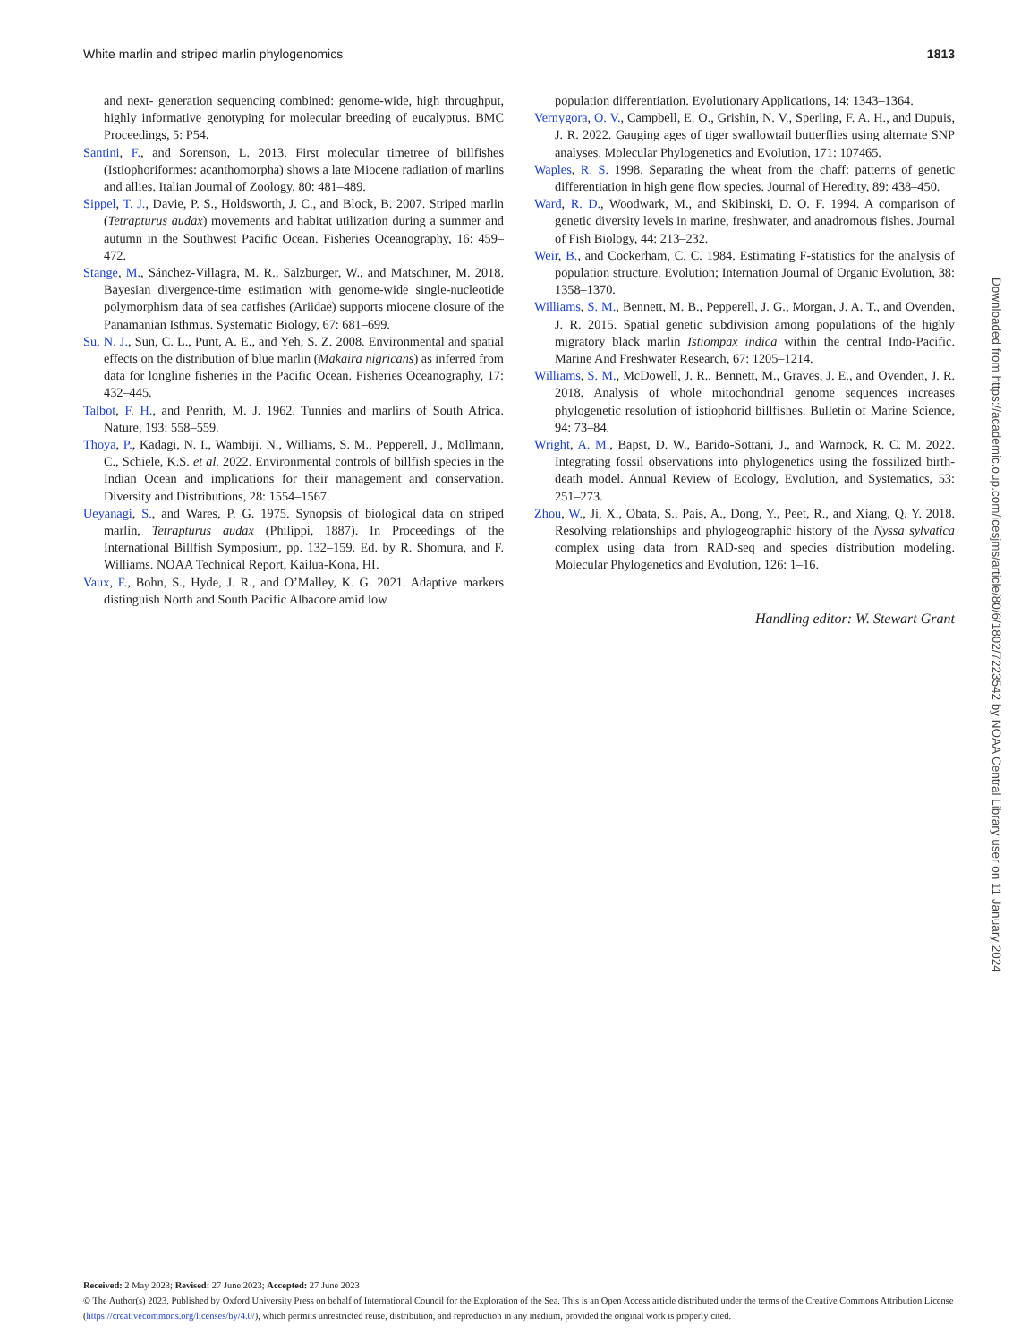White marlin and striped marlin phylogenomics 1813
and next- generation sequencing combined: genome-wide, high throughput, highly informative genotyping for molecular breeding of eucalyptus. BMC Proceedings, 5: P54.
Santini, F., and Sorenson, L. 2013. First molecular timetree of billfishes (Istiophoriformes: acanthomorpha) shows a late Miocene radiation of marlins and allies. Italian Journal of Zoology, 80: 481–489.
Sippel, T. J., Davie, P. S., Holdsworth, J. C., and Block, B. 2007. Striped marlin (Tetrapturus audax) movements and habitat utilization during a summer and autumn in the Southwest Pacific Ocean. Fisheries Oceanography, 16: 459–472.
Stange, M., Sánchez-Villagra, M. R., Salzburger, W., and Matschiner, M. 2018. Bayesian divergence-time estimation with genome-wide single-nucleotide polymorphism data of sea catfishes (Ariidae) supports miocene closure of the Panamanian Isthmus. Systematic Biology, 67: 681–699.
Su, N. J., Sun, C. L., Punt, A. E., and Yeh, S. Z. 2008. Environmental and spatial effects on the distribution of blue marlin (Makaira nigricans) as inferred from data for longline fisheries in the Pacific Ocean. Fisheries Oceanography, 17: 432–445.
Talbot, F. H., and Penrith, M. J. 1962. Tunnies and marlins of South Africa. Nature, 193: 558–559.
Thoya, P., Kadagi, N. I., Wambiji, N., Williams, S. M., Pepperell, J., Möllmann, C., Schiele, K.S. et al. 2022. Environmental controls of billfish species in the Indian Ocean and implications for their management and conservation. Diversity and Distributions, 28: 1554–1567.
Ueyanagi, S., and Wares, P. G. 1975. Synopsis of biological data on striped marlin, Tetrapturus audax (Philippi, 1887). In Proceedings of the International Billfish Symposium, pp. 132–159. Ed. by R. Shomura, and F. Williams. NOAA Technical Report, Kailua-Kona, HI.
Vaux, F., Bohn, S., Hyde, J. R., and O’Malley, K. G. 2021. Adaptive markers distinguish North and South Pacific Albacore amid low
population differentiation. Evolutionary Applications, 14: 1343–1364.
Vernygora, O. V., Campbell, E. O., Grishin, N. V., Sperling, F. A. H., and Dupuis, J. R. 2022. Gauging ages of tiger swallowtail butterflies using alternate SNP analyses. Molecular Phylogenetics and Evolution, 171: 107465.
Waples, R. S. 1998. Separating the wheat from the chaff: patterns of genetic differentiation in high gene flow species. Journal of Heredity, 89: 438–450.
Ward, R. D., Woodwark, M., and Skibinski, D. O. F. 1994. A comparison of genetic diversity levels in marine, freshwater, and anadromous fishes. Journal of Fish Biology, 44: 213–232.
Weir, B., and Cockerham, C. C. 1984. Estimating F-statistics for the analysis of population structure. Evolution; Internation Journal of Organic Evolution, 38: 1358–1370.
Williams, S. M., Bennett, M. B., Pepperell, J. G., Morgan, J. A. T., and Ovenden, J. R. 2015. Spatial genetic subdivision among populations of the highly migratory black marlin Istiompax indica within the central Indo-Pacific. Marine And Freshwater Research, 67: 1205–1214.
Williams, S. M., McDowell, J. R., Bennett, M., Graves, J. E., and Ovenden, J. R. 2018. Analysis of whole mitochondrial genome sequences increases phylogenetic resolution of istiophorid billfishes. Bulletin of Marine Science, 94: 73–84.
Wright, A. M., Bapst, D. W., Barido-Sottani, J., and Warnock, R. C. M. 2022. Integrating fossil observations into phylogenetics using the fossilized birth-death model. Annual Review of Ecology, Evolution, and Systematics, 53: 251–273.
Zhou, W., Ji, X., Obata, S., Pais, A., Dong, Y., Peet, R., and Xiang, Q. Y. 2018. Resolving relationships and phylogeographic history of the Nyssa sylvatica complex using data from RAD-seq and species distribution modeling. Molecular Phylogenetics and Evolution, 126: 1–16.
Handling editor: W. Stewart Grant
Downloaded from https://academic.oup.com/icesjms/article/80/6/1802/7223542 by NOAA Central Library user on 11 January 2024
Received: 2 May 2023; Revised: 27 June 2023; Accepted: 27 June 2023
© The Author(s) 2023. Published by Oxford University Press on behalf of International Council for the Exploration of the Sea. This is an Open Access article distributed under the terms of the Creative Commons Attribution License (https://creativecommons.org/licenses/by/4.0/), which permits unrestricted reuse, distribution, and reproduction in any medium, provided the original work is properly cited.